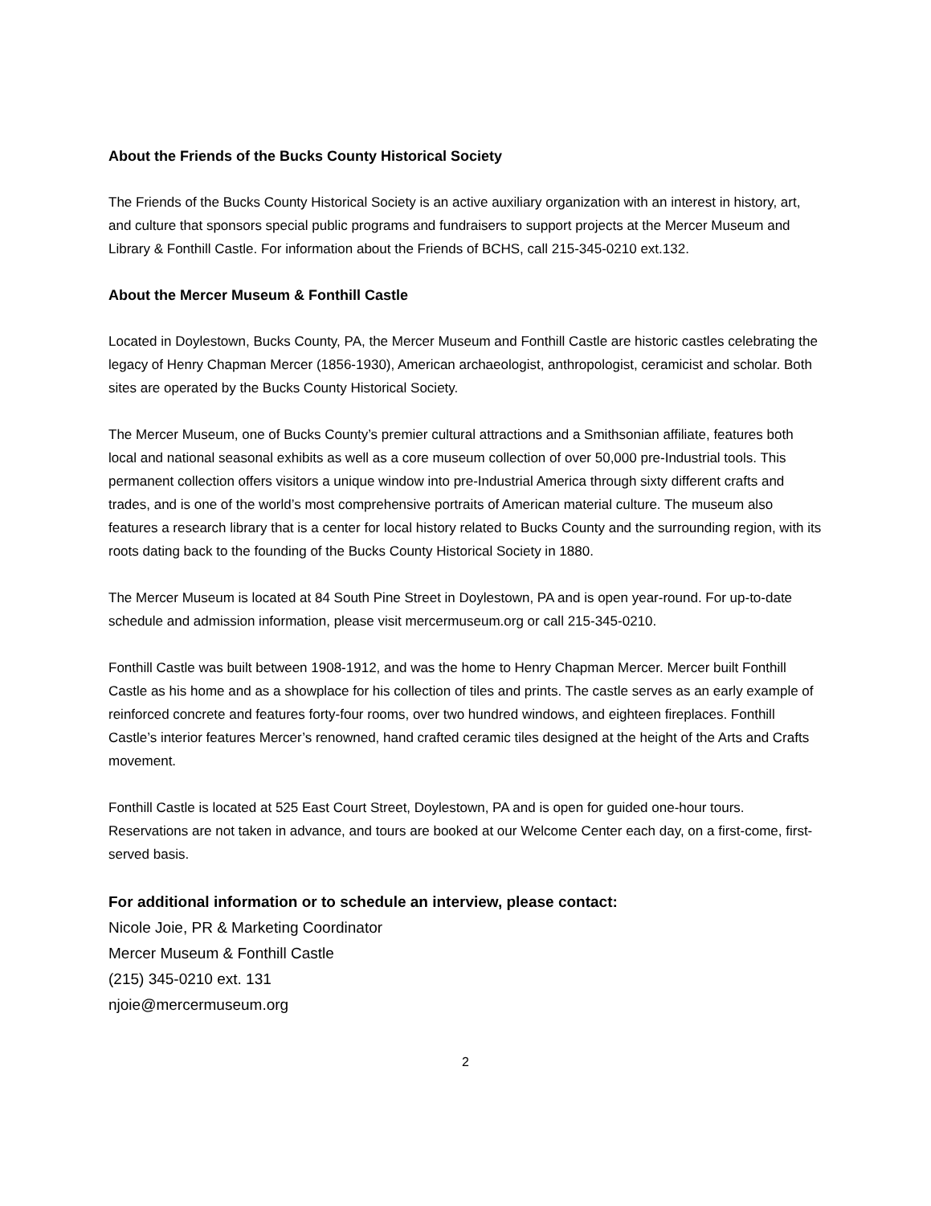About the Friends of the Bucks County Historical Society
The Friends of the Bucks County Historical Society is an active auxiliary organization with an interest in history, art, and culture that sponsors special public programs and fundraisers to support projects at the Mercer Museum and Library & Fonthill Castle. For information about the Friends of BCHS, call 215-345-0210 ext.132.
About the Mercer Museum & Fonthill Castle
Located in Doylestown, Bucks County, PA, the Mercer Museum and Fonthill Castle are historic castles celebrating the legacy of Henry Chapman Mercer (1856-1930), American archaeologist, anthropologist, ceramicist and scholar. Both sites are operated by the Bucks County Historical Society.
The Mercer Museum, one of Bucks County’s premier cultural attractions and a Smithsonian affiliate, features both local and national seasonal exhibits as well as a core museum collection of over 50,000 pre-Industrial tools. This permanent collection offers visitors a unique window into pre-Industrial America through sixty different crafts and trades, and is one of the world’s most comprehensive portraits of American material culture. The museum also features a research library that is a center for local history related to Bucks County and the surrounding region, with its roots dating back to the founding of the Bucks County Historical Society in 1880.
The Mercer Museum is located at 84 South Pine Street in Doylestown, PA and is open year-round. For up-to-date schedule and admission information, please visit mercermuseum.org or call 215-345-0210.
Fonthill Castle was built between 1908-1912, and was the home to Henry Chapman Mercer. Mercer built Fonthill Castle as his home and as a showplace for his collection of tiles and prints. The castle serves as an early example of reinforced concrete and features forty-four rooms, over two hundred windows, and eighteen fireplaces. Fonthill Castle’s interior features Mercer’s renowned, hand crafted ceramic tiles designed at the height of the Arts and Crafts movement.
Fonthill Castle is located at 525 East Court Street, Doylestown, PA and is open for guided one-hour tours. Reservations are not taken in advance, and tours are booked at our Welcome Center each day, on a first-come, first-served basis.
For additional information or to schedule an interview, please contact:
Nicole Joie, PR & Marketing Coordinator
Mercer Museum & Fonthill Castle
(215) 345-0210 ext. 131
njoie@mercermuseum.org
2